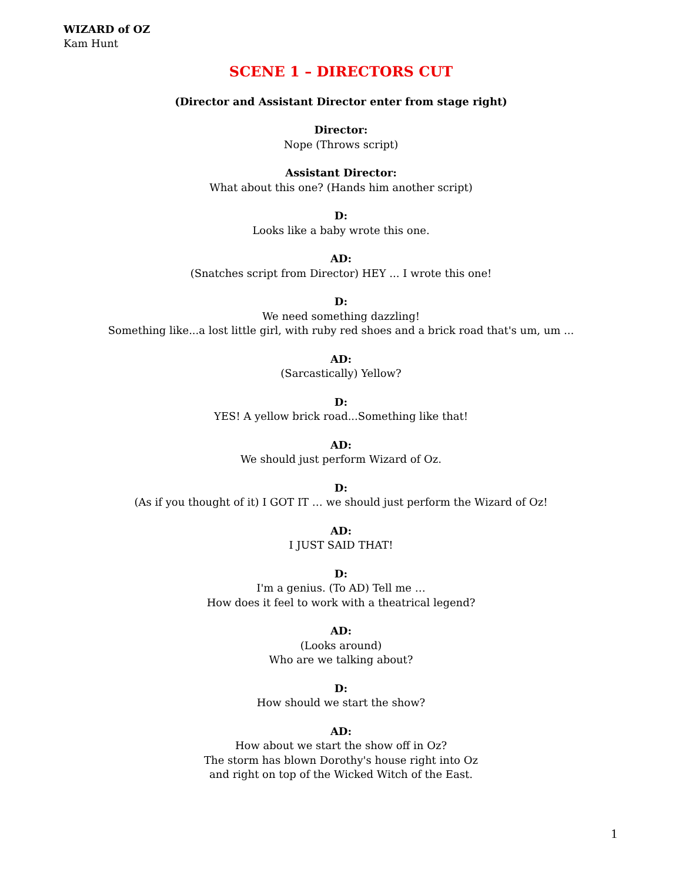WIZARD of OZ
Kam Hunt
SCENE 1 – DIRECTORS CUT
(Director and Assistant Director enter from stage right)
Director:
Nope (Throws script)
Assistant Director:
What about this one? (Hands him another script)
D:
Looks like a baby wrote this one.
AD:
(Snatches script from Director) HEY ... I wrote this one!
D:
We need something dazzling!
Something like...a lost little girl, with ruby red shoes and a brick road that's um, um ...
AD:
(Sarcastically) Yellow?
D:
YES! A yellow brick road...Something like that!
AD:
We should just perform Wizard of Oz.
D:
(As if you thought of it) I GOT IT … we should just perform the Wizard of Oz!
AD:
I JUST SAID THAT!
D:
I'm a genius. (To AD) Tell me …
How does it feel to work with a theatrical legend?
AD:
(Looks around)
Who are we talking about?
D:
How should we start the show?
AD:
How about we start the show off in Oz?
The storm has blown Dorothy's house right into Oz
and right on top of the Wicked Witch of the East.
1